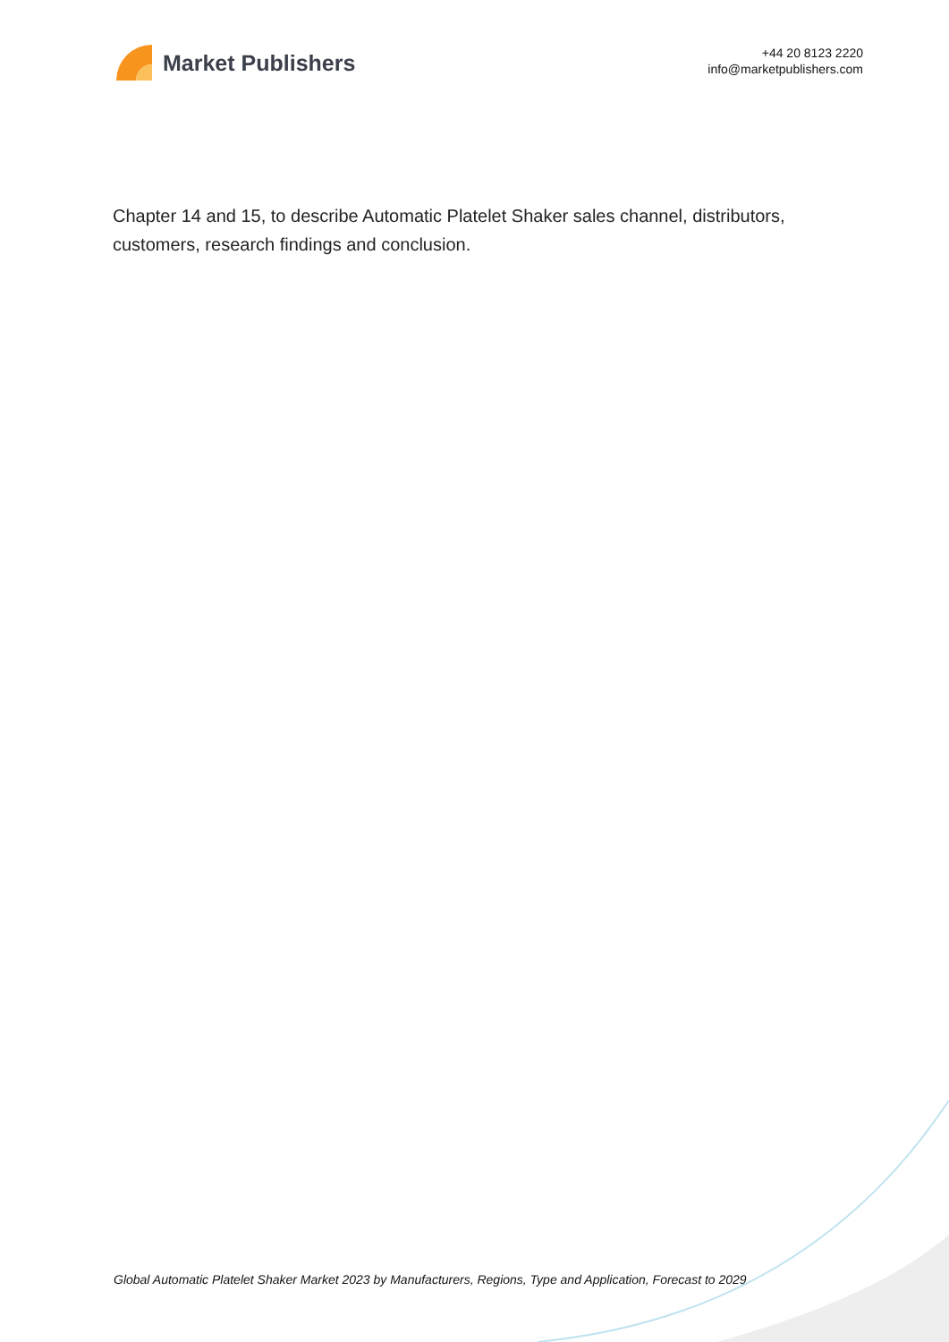Market Publishers
+44 20 8123 2220
info@marketpublishers.com
Chapter 14 and 15, to describe Automatic Platelet Shaker sales channel, distributors, customers, research findings and conclusion.
Global Automatic Platelet Shaker Market 2023 by Manufacturers, Regions, Type and Application, Forecast to 2029